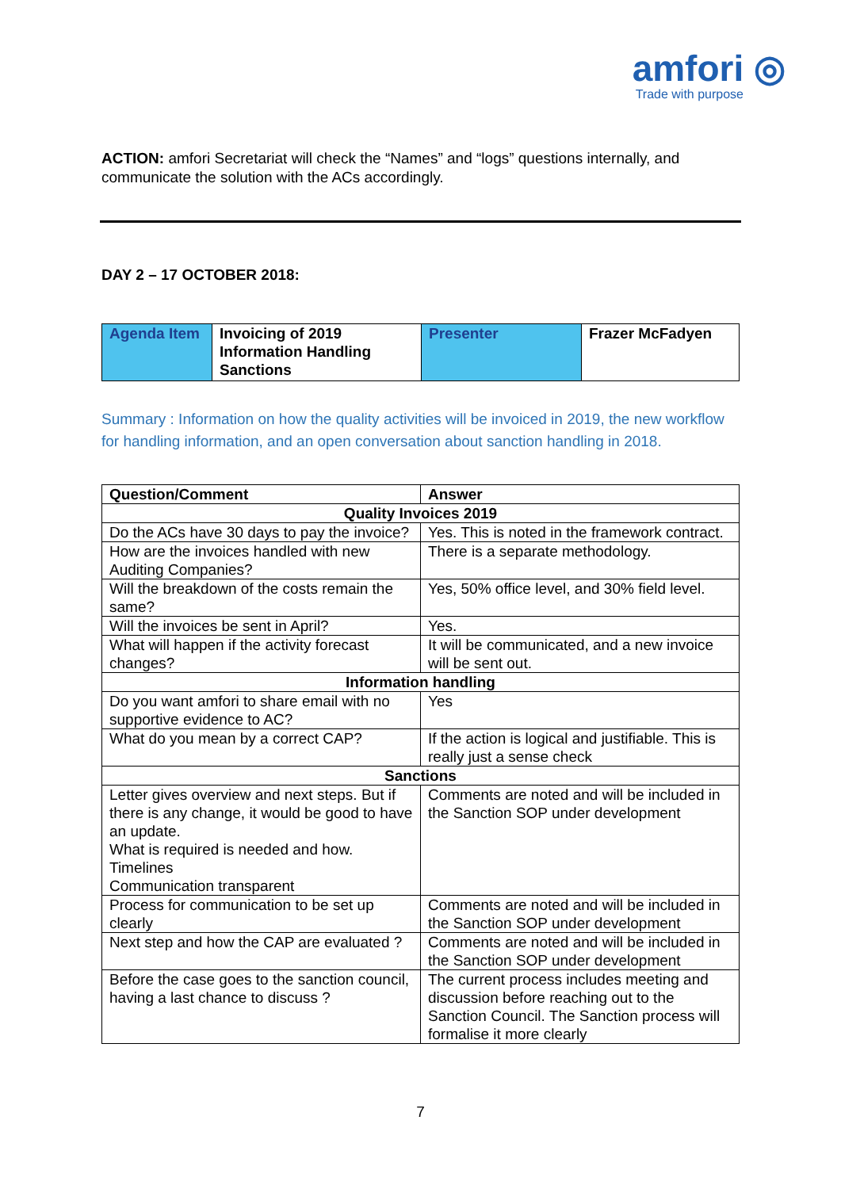amfori ◎
Trade with purpose
ACTION: amfori Secretariat will check the “Names” and “logs” questions internally, and communicate the solution with the ACs accordingly.
DAY 2 – 17 OCTOBER 2018:
| Agenda Item | Invoicing of 2019 Information Handling Sanctions | Presenter | Frazer McFadyen |
Summary : Information on how the quality activities will be invoiced in 2019, the new workflow for handling information, and an open conversation about sanction handling in 2018.
| Question/Comment | Answer |
| --- | --- |
| Quality Invoices 2019 | |
| Do the ACs have 30 days to pay the invoice? | Yes. This is noted in the framework contract. |
| How are the invoices handled with new Auditing Companies? | There is a separate methodology. |
| Will the breakdown of the costs remain the same? | Yes, 50% office level, and 30% field level. |
| Will the invoices be sent in April? | Yes. |
| What will happen if the activity forecast changes? | It will be communicated, and a new invoice will be sent out. |
| Information handling | |
| Do you want amfori to share email with no supportive evidence to AC? | Yes |
| What do you mean by a correct CAP? | If the action is logical and justifiable. This is really just a sense check |
| Sanctions | |
| Letter gives overview and next steps. But if there is any change, it would be good to have an update. What is required is needed and how. Timelines Communication transparent | Comments are noted and will be included in the Sanction SOP under development |
| Process for communication to be set up clearly | Comments are noted and will be included in the Sanction SOP under development |
| Next step and how the CAP are evaluated ? | Comments are noted and will be included in the Sanction SOP under development |
| Before the case goes to the sanction council, having a last chance to discuss ? | The current process includes meeting and discussion before reaching out to the Sanction Council. The Sanction process will formalise it more clearly |
7